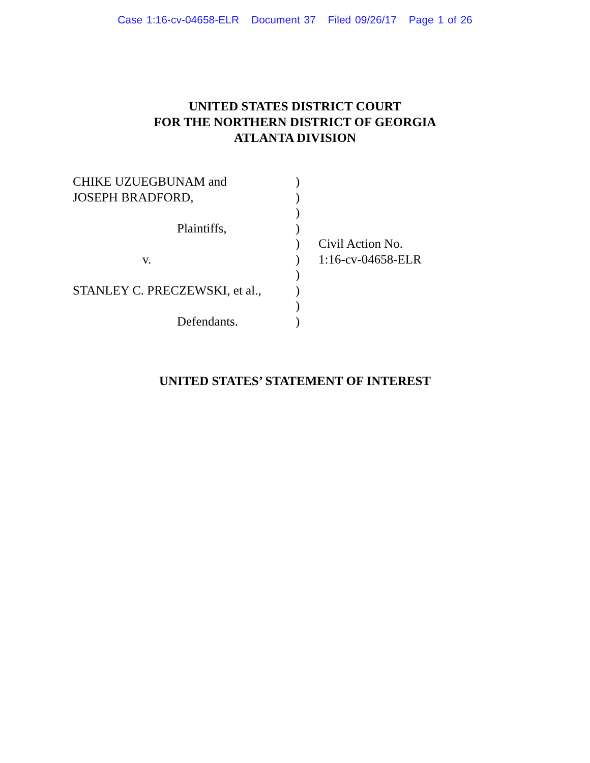Case 1:16-cv-04658-ELR Document 37 Filed 09/26/17 Page 1 of 26
UNITED STATES DISTRICT COURT
FOR THE NORTHERN DISTRICT OF GEORGIA
ATLANTA DIVISION
CHIKE UZUEGBUNAM and
JOSEPH BRADFORD,
Plaintiffs,
v.
STANLEY C. PRECZEWSKI, et al.,
Defendants.
)
)
)
)
)
)
)
)
)
)
Civil Action No.
1:16-cv-04658-ELR
UNITED STATES’ STATEMENT OF INTEREST